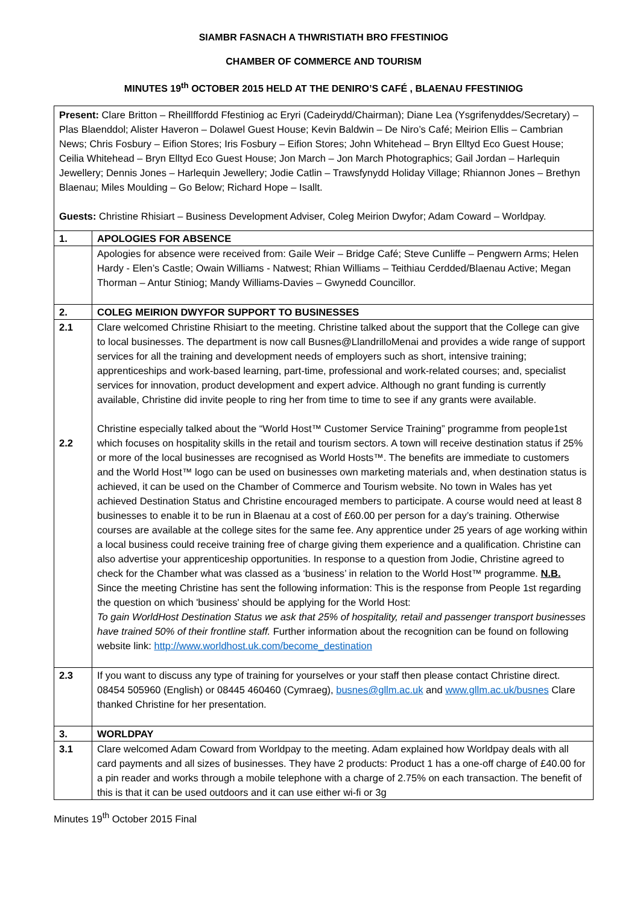SIAMBR FASNACH A THWRISTIATH BRO FFESTINIOG
CHAMBER OF COMMERCE AND TOURISM
MINUTES 19<sup>th</sup> OCTOBER 2015 HELD AT THE DENIRO’S CAFÉ , BLAENAU FFESTINIOG
Present: Clare Britton – Rheillffordd Ffestiniog ac Eryri (Cadeirydd/Chairman); Diane Lea (Ysgrifenyddes/Secretary) – Plas Blaenddol; Alister Haveron – Dolawel Guest House; Kevin Baldwin – De Niro’s Café; Meirion Ellis – Cambrian News; Chris Fosbury – Eifion Stores; Iris Fosbury – Eifion Stores; John Whitehead – Bryn Elltyd Eco Guest House; Ceilia Whitehead – Bryn Elltyd Eco Guest House; Jon March – Jon March Photographics; Gail Jordan – Harlequin Jewellery; Dennis Jones – Harlequin Jewellery; Jodie Catlin – Trawsfynydd Holiday Village; Rhiannon Jones – Brethyn Blaenau; Miles Moulding – Go Below; Richard Hope – Isallt.
Guests: Christine Rhisiart – Business Development Adviser, Coleg Meirion Dwyfor; Adam Coward – Worldpay.
| 1. | APOLOGIES FOR ABSENCE |
| | Apologies for absence were received from: Gaile Weir – Bridge Café; Steve Cunliffe – Pengwern Arms; Helen Hardy - Elen’s Castle; Owain Williams - Natwest; Rhian Williams – Teithiau Cerdded/Blaenau Active; Megan Thorman – Antur Stiniog; Mandy Williams-Davies – Gwynedd Councillor. |
| 2. | COLEG MEIRION DWYFOR SUPPORT TO BUSINESSES |
| 2.1 2.2 | Clare welcomed Christine Rhisiart to the meeting. Christine talked about the support that the College can give to local businesses. The department is now call Busnes@LlandrilloMenai and provides a wide range of support services for all the training and development needs of employers such as short, intensive training; apprenticeships and work-based learning, part-time, professional and work-related courses; and, specialist services for innovation, product development and expert advice. Although no grant funding is currently available, Christine did invite people to ring her from time to time to see if any grants were available. Christine especially talked about the “World Host™ Customer Service Training” programme from people1st which focuses on hospitality skills in the retail and tourism sectors. A town will receive destination status if 25% or more of the local businesses are recognised as World Hosts™. The benefits are immediate to customers and the World Host™ logo can be used on businesses own marketing materials and, when destination status is achieved, it can be used on the Chamber of Commerce and Tourism website. No town in Wales has yet achieved Destination Status and Christine encouraged members to participate. A course would need at least 8 businesses to enable it to be run in Blaenau at a cost of £60.00 per person for a day’s training. Otherwise courses are available at the college sites for the same fee. Any apprentice under 25 years of age working within a local business could receive training free of charge giving them experience and a qualification. Christine can also advertise your apprenticeship opportunities. In response to a question from Jodie, Christine agreed to check for the Chamber what was classed as a ‘business’ in relation to the World Host™ programme. N.B. Since the meeting Christine has sent the following information: This is the response from People 1st regarding the question on which 'business' should be applying for the World Host: To gain WorldHost Destination Status we ask that 25% of hospitality, retail and passenger transport businesses have trained 50% of their frontline staff. Further information about the recognition can be found on following website link: http://www.worldhost.uk.com/become_destination |
| 2.3 | If you want to discuss any type of training for yourselves or your staff then please contact Christine direct. 08454 505960 (English) or 08445 460460 (Cymraeg), busnes@gllm.ac.uk and www.gllm.ac.uk/busnes Clare thanked Christine for her presentation. |
| 3. | WORLDPAY |
| 3.1 | Clare welcomed Adam Coward from Worldpay to the meeting. Adam explained how Worldpay deals with all card payments and all sizes of businesses. They have 2 products: Product 1 has a one-off charge of £40.00 for a pin reader and works through a mobile telephone with a charge of 2.75% on each transaction. The benefit of this is that it can be used outdoors and it can use either wi-fi or 3g |
Minutes 19<sup>th</sup> October 2015 Final